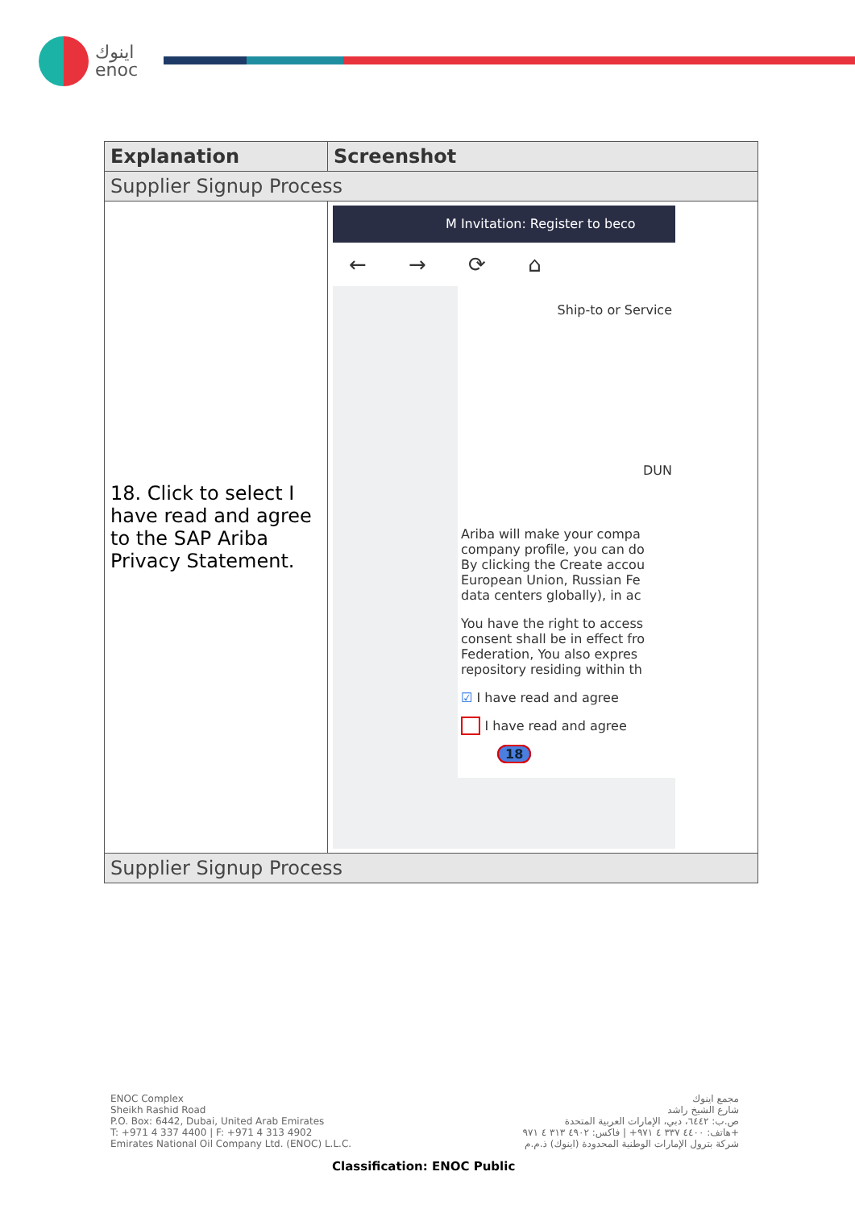اينوك
enoc
| Explanation | Screenshot |
| --- | --- |
| Supplier Signup Process | |
| 18. Click to select I have read and agree to the SAP Ariba Privacy Statement. | M Invitation: Register to beco ← → ⟳ ⌂ Ship-to or Service DUN Ariba will make your compa company profile, you can do By clicking the Create accou European Union, Russian Fe data centers globally), in ac You have the right to access consent shall be in effect fro Federation, You also expres repository residing within th ☑ I have read and agree I have read and agree 18 |
| Supplier Signup Process | |
ENOC Complex
Sheikh Rashid Road
P.O. Box: 6442, Dubai, United Arab Emirates
T: +971 4 337 4400 | F: +971 4 313 4902
Emirates National Oil Company Ltd. (ENOC) L.L.C.
مجمع اينوك
شارع الشيخ راشد
ص.ب: ٦٤٤٢، دبي، الإمارات العربية المتحدة
هاتف: ٤٤٠٠ ٣٣٧ ٤ ٩٧١+ | فاكس: ٤٩٠٢ ٣١٣ ٤ ٩٧١+
شركة بترول الإمارات الوطنية المحدودة (اينوك) ذ.م.م
Classification: ENOC Public